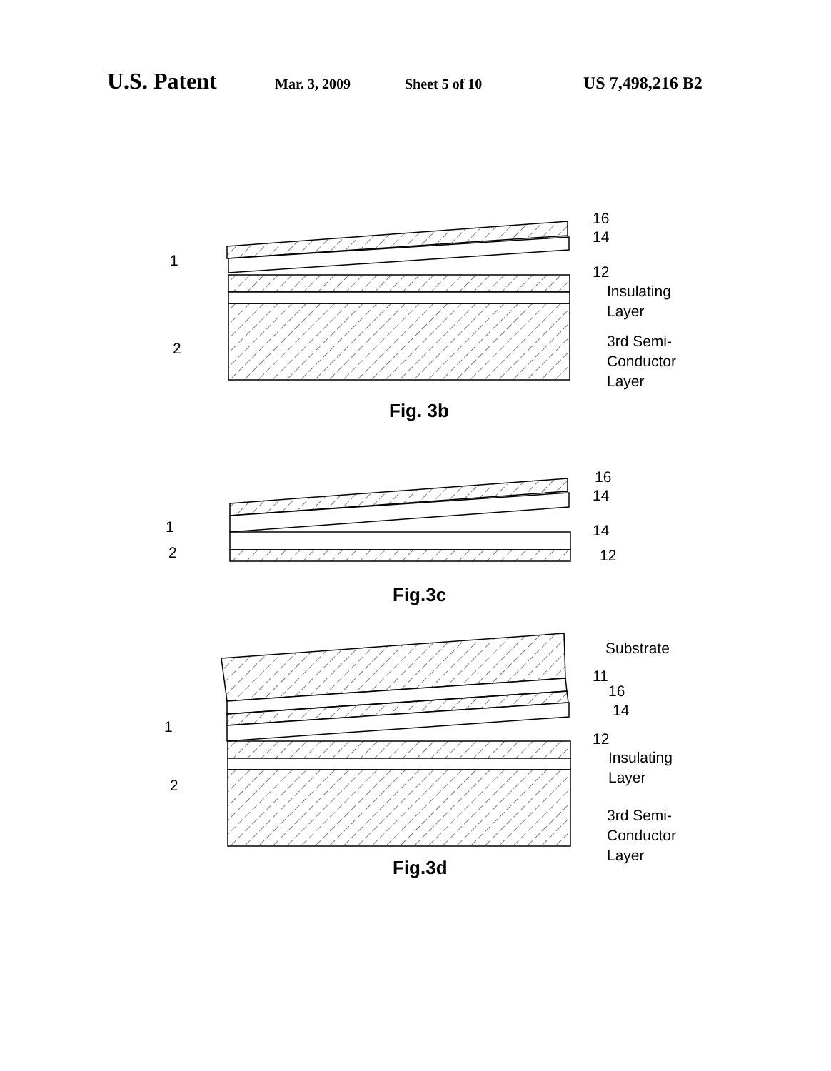U.S. Patent Mar. 3, 2009 Sheet 5 of 10 US 7,498,216 B2
1
2
16
14
12
Insulating
Layer
3rd Semi-
Conductor
Layer
Fig. 3b
1
2
16
14
14
12
Fig.3c
Substrate
11
16
14
1
2
12
Insulating
Layer
3rd Semi-
Conductor
Layer
Fig.3d